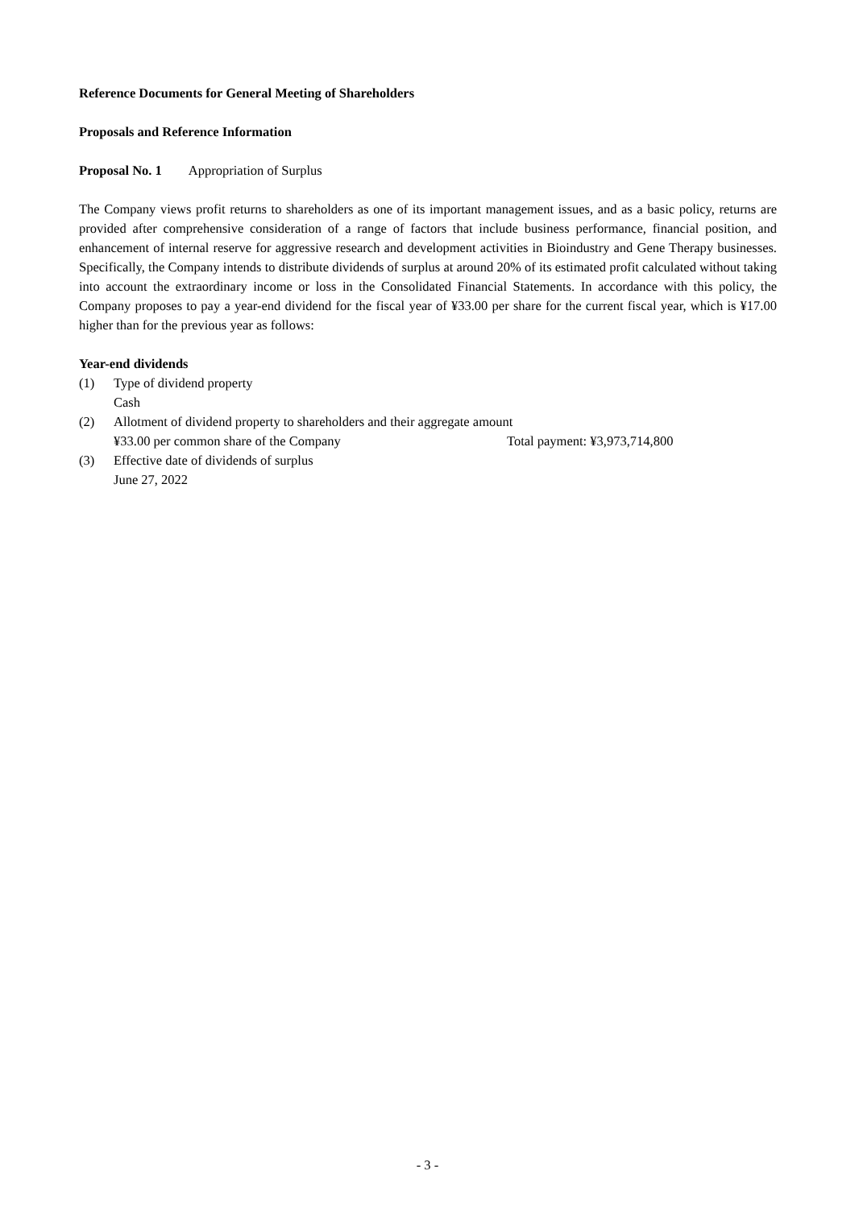Reference Documents for General Meeting of Shareholders
Proposals and Reference Information
Proposal No. 1 Appropriation of Surplus
The Company views profit returns to shareholders as one of its important management issues, and as a basic policy, returns are provided after comprehensive consideration of a range of factors that include business performance, financial position, and enhancement of internal reserve for aggressive research and development activities in Bioindustry and Gene Therapy businesses. Specifically, the Company intends to distribute dividends of surplus at around 20% of its estimated profit calculated without taking into account the extraordinary income or loss in the Consolidated Financial Statements. In accordance with this policy, the Company proposes to pay a year-end dividend for the fiscal year of ¥33.00 per share for the current fiscal year, which is ¥17.00 higher than for the previous year as follows:
Year-end dividends
(1) Type of dividend property
Cash
(2) Allotment of dividend property to shareholders and their aggregate amount
¥33.00 per common share of the Company Total payment: ¥3,973,714,800
(3) Effective date of dividends of surplus
June 27, 2022
- 3 -